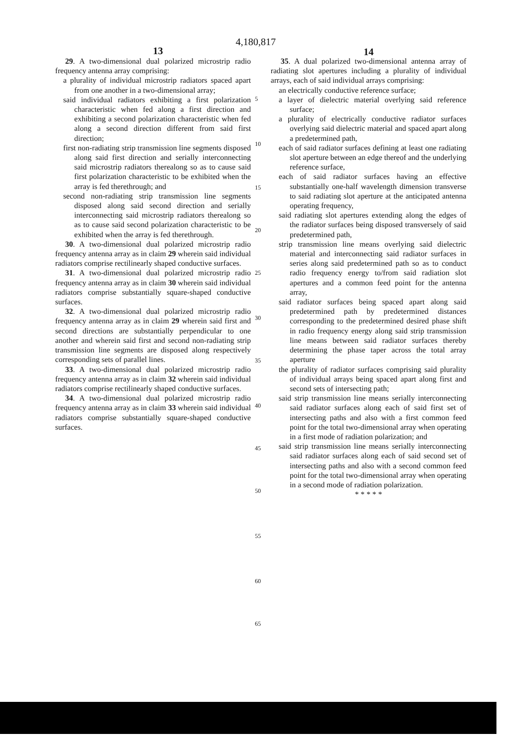13
4,180,817
14
29. A two-dimensional dual polarized microstrip radio frequency antenna array comprising:
a plurality of individual microstrip radiators spaced apart from one another in a two-dimensional array;
said individual radiators exhibiting a first polarization characteristic when fed along a first direction and exhibiting a second polarization characteristic when fed along a second direction different from said first direction;
first non-radiating strip transmission line segments disposed along said first direction and serially interconnecting said microstrip radiators therealong so as to cause said first polarization characteristic to be exhibited when the array is fed therethrough; and
second non-radiating strip transmission line segments disposed along said second direction and serially interconnecting said microstrip radiators therealong so as to cause said second polarization characteristic to be exhibited when the array is fed therethrough.
30. A two-dimensional dual polarized microstrip radio frequency antenna array as in claim 29 wherein said individual radiators comprise rectilinearly shaped conductive surfaces.
31. A two-dimensional dual polarized microstrip radio frequency antenna array as in claim 30 wherein said individual radiators comprise substantially square-shaped conductive surfaces.
32. A two-dimensional dual polarized microstrip radio frequency antenna array as in claim 29 wherein said first and second directions are substantially perpendicular to one another and wherein said first and second non-radiating strip transmission line segments are disposed along respectively corresponding sets of parallel lines.
33. A two-dimensional dual polarized microstrip radio frequency antenna array as in claim 32 wherein said individual radiators comprise rectilinearly shaped conductive surfaces.
34. A two-dimensional dual polarized microstrip radio frequency antenna array as in claim 33 wherein said individual radiators comprise substantially square-shaped conductive surfaces.
5
10
15
20
25
30
35
40
45
50
55
60
65
35. A dual polarized two-dimensional antenna array of radiating slot apertures including a plurality of individual arrays, each of said individual arrays comprising:
an electrically conductive reference surface;
a layer of dielectric material overlying said reference surface;
a plurality of electrically conductive radiator surfaces overlying said dielectric material and spaced apart along a predetermined path,
each of said radiator surfaces defining at least one radiating slot aperture between an edge thereof and the underlying reference surface,
each of said radiator surfaces having an effective substantially one-half wavelength dimension transverse to said radiating slot aperture at the anticipated antenna operating frequency,
said radiating slot apertures extending along the edges of the radiator surfaces being disposed transversely of said predetermined path,
strip transmission line means overlying said dielectric material and interconnecting said radiator surfaces in series along said predetermined path so as to conduct radio frequency energy to/from said radiation slot apertures and a common feed point for the antenna array,
said radiator surfaces being spaced apart along said predetermined path by predetermined distances corresponding to the predetermined desired phase shift in radio frequency energy along said strip transmission line means between said radiator surfaces thereby determining the phase taper across the total array aperture
the plurality of radiator surfaces comprising said plurality of individual arrays being spaced apart along first and second sets of intersecting path;
said strip transmission line means serially interconnecting said radiator surfaces along each of said first set of intersecting paths and also with a first common feed point for the total two-dimensional array when operating in a first mode of radiation polarization; and
said strip transmission line means serially interconnecting said radiator surfaces along each of said second set of intersecting paths and also with a second common feed point for the total two-dimensional array when operating in a second mode of radiation polarization.
* * * * *